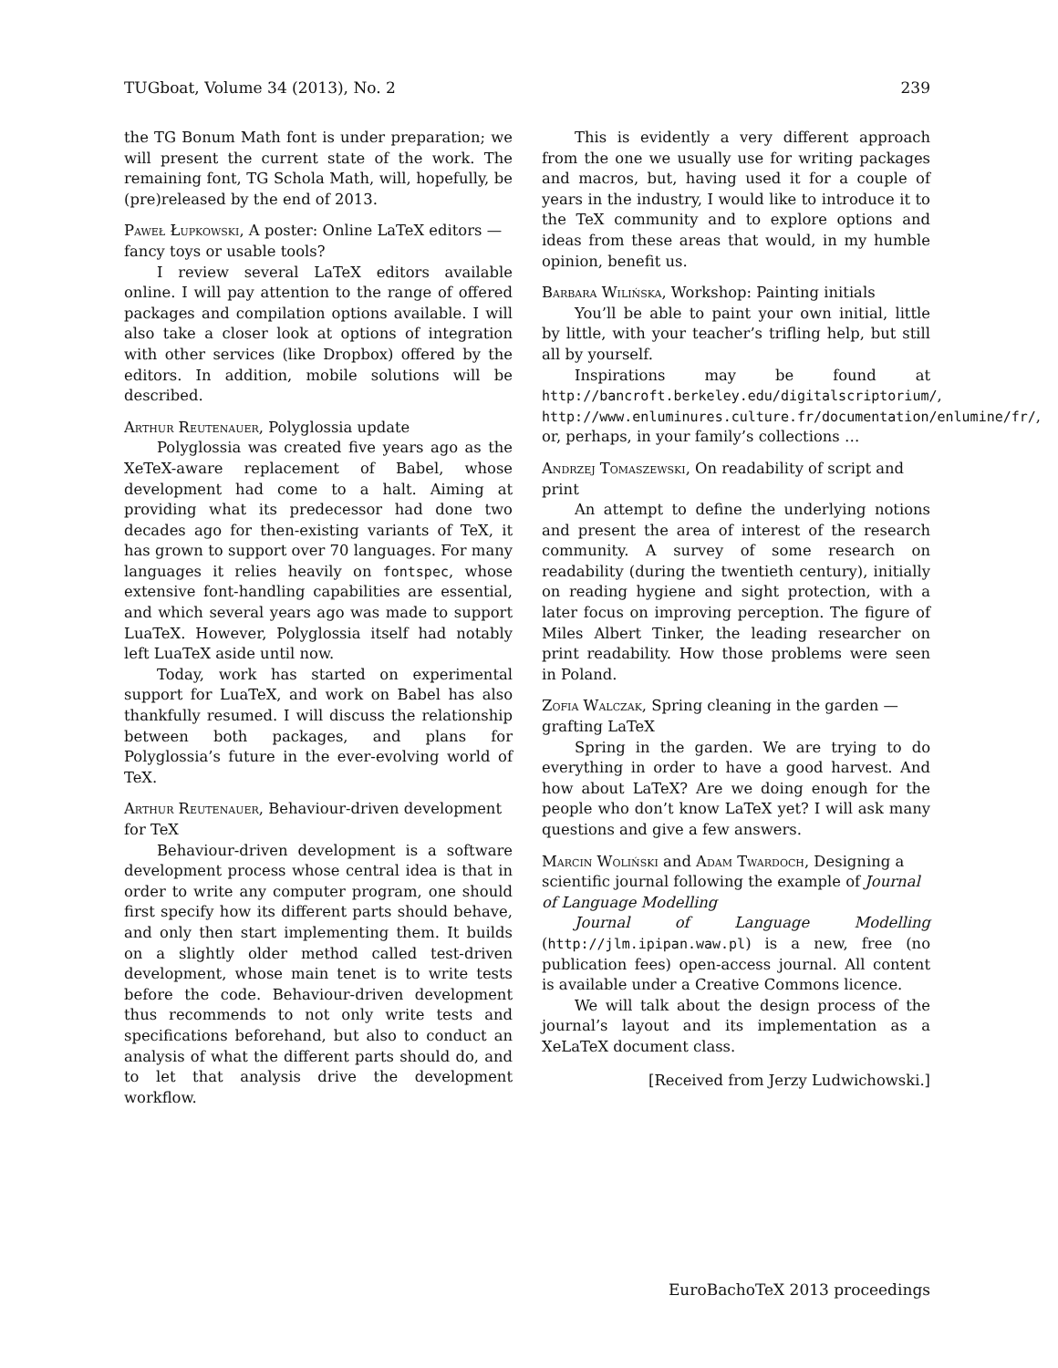TUGboat, Volume 34 (2013), No. 2 239
the TG Bonum Math font is under preparation; we will present the current state of the work. The remaining font, TG Schola Math, will, hopefully, be (pre)released by the end of 2013.
Paweł Łupkowski, A poster: Online LaTeX editors — fancy toys or usable tools?
I review several LaTeX editors available online. I will pay attention to the range of offered packages and compilation options available. I will also take a closer look at options of integration with other services (like Dropbox) offered by the editors. In addition, mobile solutions will be described.
Arthur Reutenauer, Polyglossia update
Polyglossia was created five years ago as the XeTeX-aware replacement of Babel, whose development had come to a halt. Aiming at providing what its predecessor had done two decades ago for then-existing variants of TeX, it has grown to support over 70 languages. For many languages it relies heavily on fontspec, whose extensive font-handling capabilities are essential, and which several years ago was made to support LuaTeX. However, Polyglossia itself had notably left LuaTeX aside until now.
Today, work has started on experimental support for LuaTeX, and work on Babel has also thankfully resumed. I will discuss the relationship between both packages, and plans for Polyglossia’s future in the ever-evolving world of TeX.
Arthur Reutenauer, Behaviour-driven development for TeX
Behaviour-driven development is a software development process whose central idea is that in order to write any computer program, one should first specify how its different parts should behave, and only then start implementing them. It builds on a slightly older method called test-driven development, whose main tenet is to write tests before the code. Behaviour-driven development thus recommends to not only write tests and specifications beforehand, but also to conduct an analysis of what the different parts should do, and to let that analysis drive the development workflow.
This is evidently a very different approach from the one we usually use for writing packages and macros, but, having used it for a couple of years in the industry, I would like to introduce it to the TeX community and to explore options and ideas from these areas that would, in my humble opinion, benefit us.
Barbara Wilińska, Workshop: Painting initials
You’ll be able to paint your own initial, little by little, with your teacher’s trifling help, but still all by yourself.
Inspirations may be found at http://bancroft.berkeley.edu/digitalscriptorium/, http://www.enluminures.culture.fr/documentation/enlumine/fr/, or, perhaps, in your family’s collections …
Andrzej Tomaszewski, On readability of script and print
An attempt to define the underlying notions and present the area of interest of the research community. A survey of some research on readability (during the twentieth century), initially on reading hygiene and sight protection, with a later focus on improving perception. The figure of Miles Albert Tinker, the leading researcher on print readability. How those problems were seen in Poland.
Zofia Walczak, Spring cleaning in the garden — grafting LaTeX
Spring in the garden. We are trying to do everything in order to have a good harvest. And how about LaTeX? Are we doing enough for the people who don’t know LaTeX yet? I will ask many questions and give a few answers.
Marcin Woliński and Adam Twardoch, Designing a scientific journal following the example of Journal of Language Modelling
Journal of Language Modelling (http://jlm.ipipan.waw.pl) is a new, free (no publication fees) open-access journal. All content is available under a Creative Commons licence.
We will talk about the design process of the journal’s layout and its implementation as a XeLaTeX document class.
[Received from Jerzy Ludwichowski.]
EuroBachoTeX 2013 proceedings